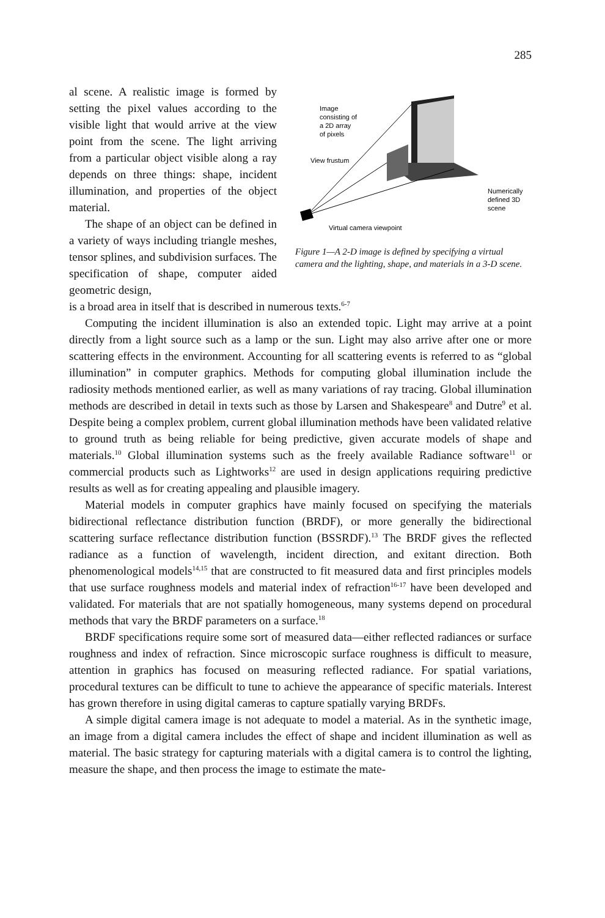285
al scene. A realistic image is formed by setting the pixel values according to the visible light that would arrive at the view point from the scene. The light arriving from a particular object visible along a ray depends on three things: shape, incident illumination, and properties of the object material.
The shape of an object can be defined in a variety of ways including triangle meshes, tensor splines, and subdivision surfaces. The specification of shape, computer aided geometric design,
Image
consisting of
a 2D array
of pixels
View frustum
Numerically
defined 3D
scene
Virtual camera viewpoint
Figure 1—A 2-D image is defined by specifying a virtual camera and the lighting, shape, and materials in a 3-D scene.
is a broad area in itself that is described in numerous texts.<sup>6-7</sup>
Computing the incident illumination is also an extended topic. Light may arrive at a point directly from a light source such as a lamp or the sun. Light may also arrive after one or more scattering effects in the environment. Accounting for all scattering events is referred to as “global illumination” in computer graphics. Methods for computing global illumination include the radiosity methods mentioned earlier, as well as many variations of ray tracing. Global illumination methods are described in detail in texts such as those by Larsen and Shakespeare<sup>8</sup> and Dutre<sup>9</sup> et al. Despite being a complex problem, current global illumination methods have been validated relative to ground truth as being reliable for being predictive, given accurate models of shape and materials.<sup>10</sup> Global illumination systems such as the freely available Radiance software<sup>11</sup> or commercial products such as Lightworks<sup>12</sup> are used in design applications requiring predictive results as well as for creating appealing and plausible imagery.
Material models in computer graphics have mainly focused on specifying the materials bidirectional reflectance distribution function (BRDF), or more generally the bidirectional scattering surface reflectance distribution function (BSSRDF).<sup>13</sup> The BRDF gives the reflected radiance as a function of wavelength, incident direction, and exitant direction. Both phenomenological models<sup>14,15</sup> that are constructed to fit measured data and first principles models that use surface roughness models and material index of refraction<sup>16-17</sup> have been developed and validated. For materials that are not spatially homogeneous, many systems depend on procedural methods that vary the BRDF parameters on a surface.<sup>18</sup>
BRDF specifications require some sort of measured data—either reflected radiances or surface roughness and index of refraction. Since microscopic surface roughness is difficult to measure, attention in graphics has focused on measuring reflected radiance. For spatial variations, procedural textures can be difficult to tune to achieve the appearance of specific materials. Interest has grown therefore in using digital cameras to capture spatially varying BRDFs.
A simple digital camera image is not adequate to model a material. As in the synthetic image, an image from a digital camera includes the effect of shape and incident illumination as well as material. The basic strategy for capturing materials with a digital camera is to control the lighting, measure the shape, and then process the image to estimate the mate-